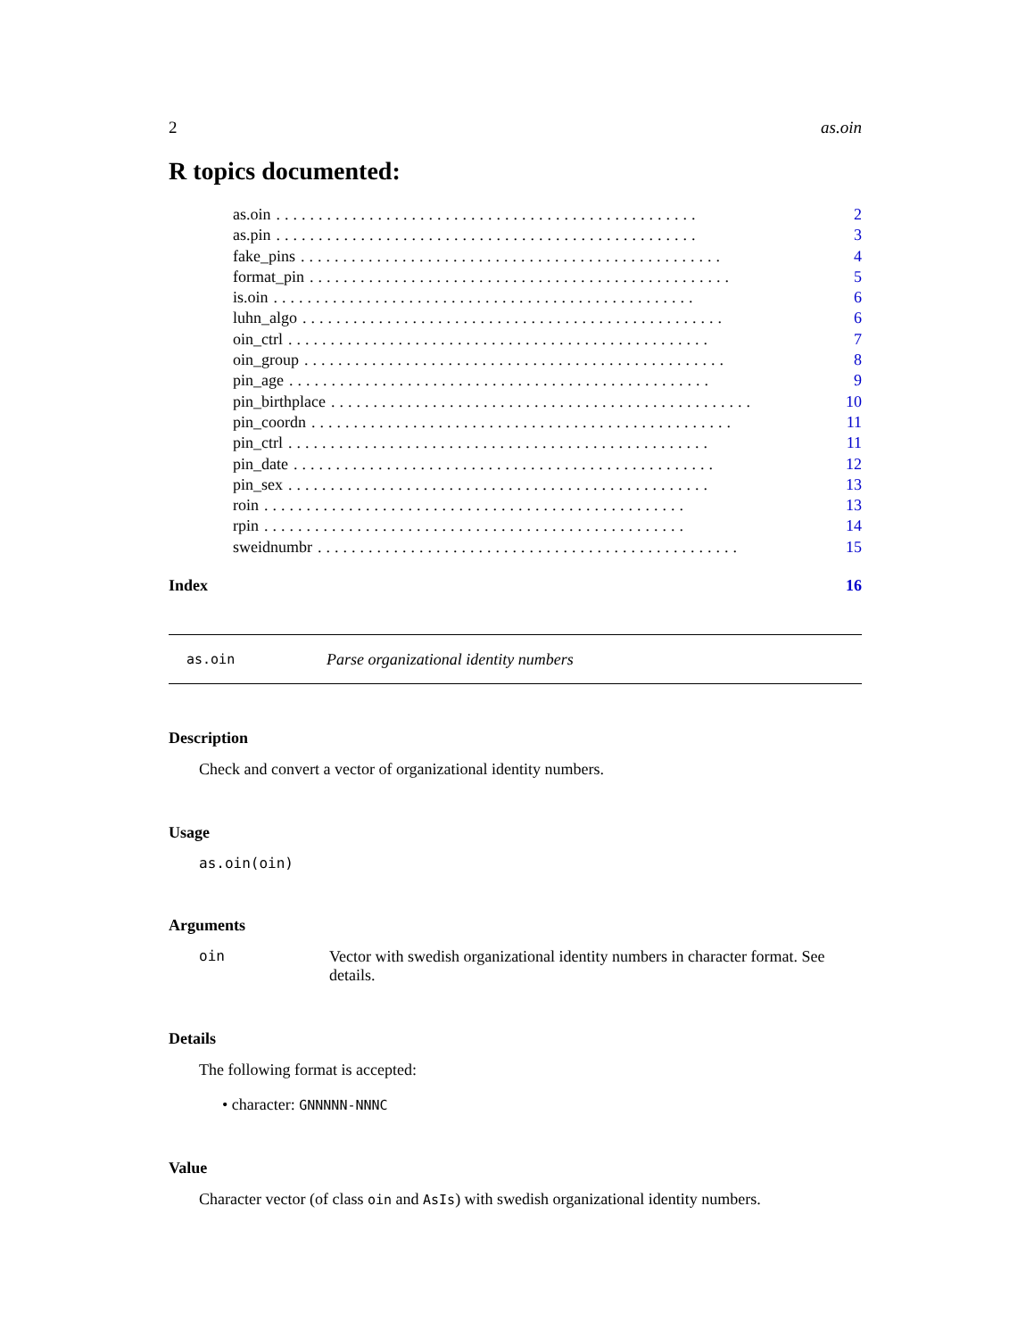2 as.oin
R topics documented:
as.oin.................................................. 2
as.pin.................................................. 3
fake_pins.................................................. 4
format_pin.................................................. 5
is.oin.................................................. 6
luhn_algo.................................................. 6
oin_ctrl.................................................. 7
oin_group.................................................. 8
pin_age.................................................. 9
pin_birthplace.................................................. 10
pin_coordn.................................................. 11
pin_ctrl.................................................. 11
pin_date.................................................. 12
pin_sex.................................................. 13
roin.................................................. 13
rpin.................................................. 14
sweidnumbr.................................................. 15
Index 16
as.oin Parse organizational identity numbers
Description
Check and convert a vector of organizational identity numbers.
Usage
as.oin(oin)
Arguments
oin Vector with swedish organizational identity numbers in character format. See details.
Details
The following format is accepted:
• character: GNNNNN-NNNC
Value
Character vector (of class oin and AsIs) with swedish organizational identity numbers.